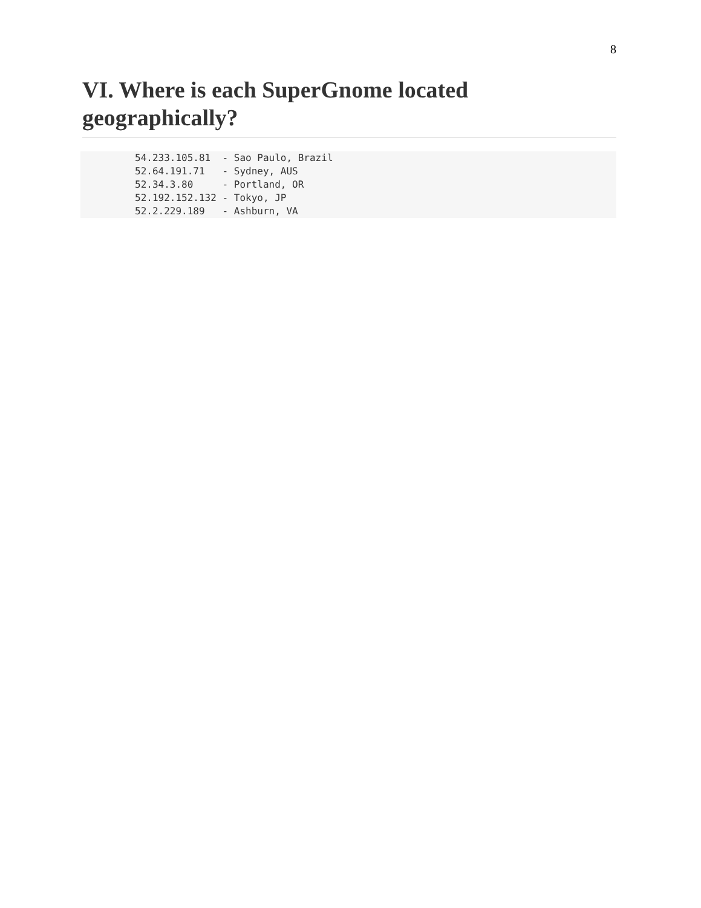8
VI. Where is each SuperGnome located geographically?
54.233.105.81  - Sao Paulo, Brazil
52.64.191.71   - Sydney, AUS
52.34.3.80     - Portland, OR
52.192.152.132 - Tokyo, JP
52.2.229.189   - Ashburn, VA